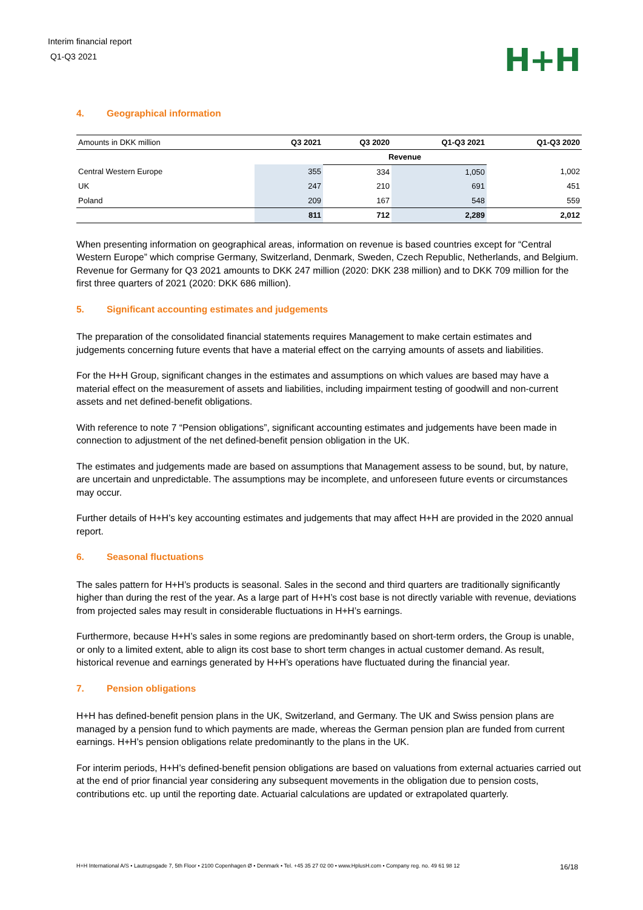Interim financial report
Q1-Q3 2021
H+H
4. Geographical information
| Amounts in DKK million | Q3 2021 | Q3 2020 | Q1-Q3 2021 | Q1-Q3 2020 |
| | | Revenue | | |
| Central Western Europe | 355 | 334 | 1,050 | 1,002 |
| UK | 247 | 210 | 691 | 451 |
| Poland | 209 | 167 | 548 | 559 |
| | 811 | 712 | 2,289 | 2,012 |
When presenting information on geographical areas, information on revenue is based countries except for “Central Western Europe” which comprise Germany, Switzerland, Denmark, Sweden, Czech Republic, Netherlands, and Belgium. Revenue for Germany for Q3 2021 amounts to DKK 247 million (2020: DKK 238 million) and to DKK 709 million for the first three quarters of 2021 (2020: DKK 686 million).
5. Significant accounting estimates and judgements
The preparation of the consolidated financial statements requires Management to make certain estimates and judgements concerning future events that have a material effect on the carrying amounts of assets and liabilities.
For the H+H Group, significant changes in the estimates and assumptions on which values are based may have a material effect on the measurement of assets and liabilities, including impairment testing of goodwill and non-current assets and net defined-benefit obligations.
With reference to note 7 “Pension obligations”, significant accounting estimates and judgements have been made in connection to adjustment of the net defined-benefit pension obligation in the UK.
The estimates and judgements made are based on assumptions that Management assess to be sound, but, by nature, are uncertain and unpredictable. The assumptions may be incomplete, and unforeseen future events or circumstances may occur.
Further details of H+H’s key accounting estimates and judgements that may affect H+H are provided in the 2020 annual report.
6. Seasonal fluctuations
The sales pattern for H+H’s products is seasonal. Sales in the second and third quarters are traditionally significantly higher than during the rest of the year. As a large part of H+H’s cost base is not directly variable with revenue, deviations from projected sales may result in considerable fluctuations in H+H’s earnings.
Furthermore, because H+H’s sales in some regions are predominantly based on short-term orders, the Group is unable, or only to a limited extent, able to align its cost base to short term changes in actual customer demand. As result, historical revenue and earnings generated by H+H’s operations have fluctuated during the financial year.
7. Pension obligations
H+H has defined-benefit pension plans in the UK, Switzerland, and Germany. The UK and Swiss pension plans are managed by a pension fund to which payments are made, whereas the German pension plan are funded from current earnings. H+H’s pension obligations relate predominantly to the plans in the UK.
For interim periods, H+H’s defined-benefit pension obligations are based on valuations from external actuaries carried out at the end of prior financial year considering any subsequent movements in the obligation due to pension costs, contributions etc. up until the reporting date. Actuarial calculations are updated or extrapolated quarterly.
H+H International A/S • Lautrupsgade 7, 5th Floor • 2100 Copenhagen Ø • Denmark • Tel. +45 35 27 02 00 • www.HplusH.com • Company reg. no. 49 61 98 12 16/18